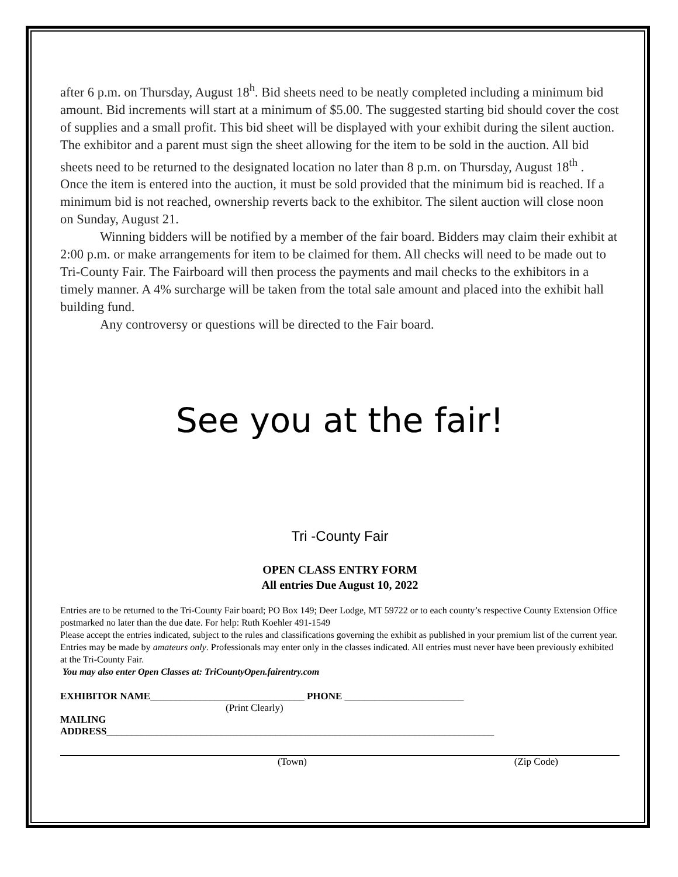after 6 p.m. on Thursday, August 18<sup>h</sup>. Bid sheets need to be neatly completed including a minimum bid amount. Bid increments will start at a minimum of $5.00. The suggested starting bid should cover the cost of supplies and a small profit. This bid sheet will be displayed with your exhibit during the silent auction. The exhibitor and a parent must sign the sheet allowing for the item to be sold in the auction. All bid sheets need to be returned to the designated location no later than 8 p.m. on Thursday, August 18<sup>th</sup> .
Once the item is entered into the auction, it must be sold provided that the minimum bid is reached. If a minimum bid is not reached, ownership reverts back to the exhibitor. The silent auction will close noon on Sunday, August 21.
Winning bidders will be notified by a member of the fair board. Bidders may claim their exhibit at 2:00 p.m. or make arrangements for item to be claimed for them. All checks will need to be made out to Tri-County Fair. The Fairboard will then process the payments and mail checks to the exhibitors in a timely manner. A 4% surcharge will be taken from the total sale amount and placed into the exhibit hall building fund.
Any controversy or questions will be directed to the Fair board.
See you at the fair!
Tri -County Fair
OPEN CLASS ENTRY FORM
All entries Due August 10, 2022
Entries are to be returned to the Tri-County Fair board; PO Box 149; Deer Lodge, MT 59722 or to each county’s respective County Extension Office postmarked no later than the due date. For help: Ruth Koehler 491-1549
Please accept the entries indicated, subject to the rules and classifications governing the exhibit as published in your premium list of the current year. Entries may be made by amateurs only. Professionals may enter only in the classes indicated. All entries must never have been previously exhibited at the Tri-County Fair.
You may also enter Open Classes at: TriCountyOpen.fairentry.com
EXHIBITOR NAME_______________________________ PHONE ________________________
(Print Clearly)
MAILING
ADDRESS______________________________________________________________________________
(Town) (Zip Code)